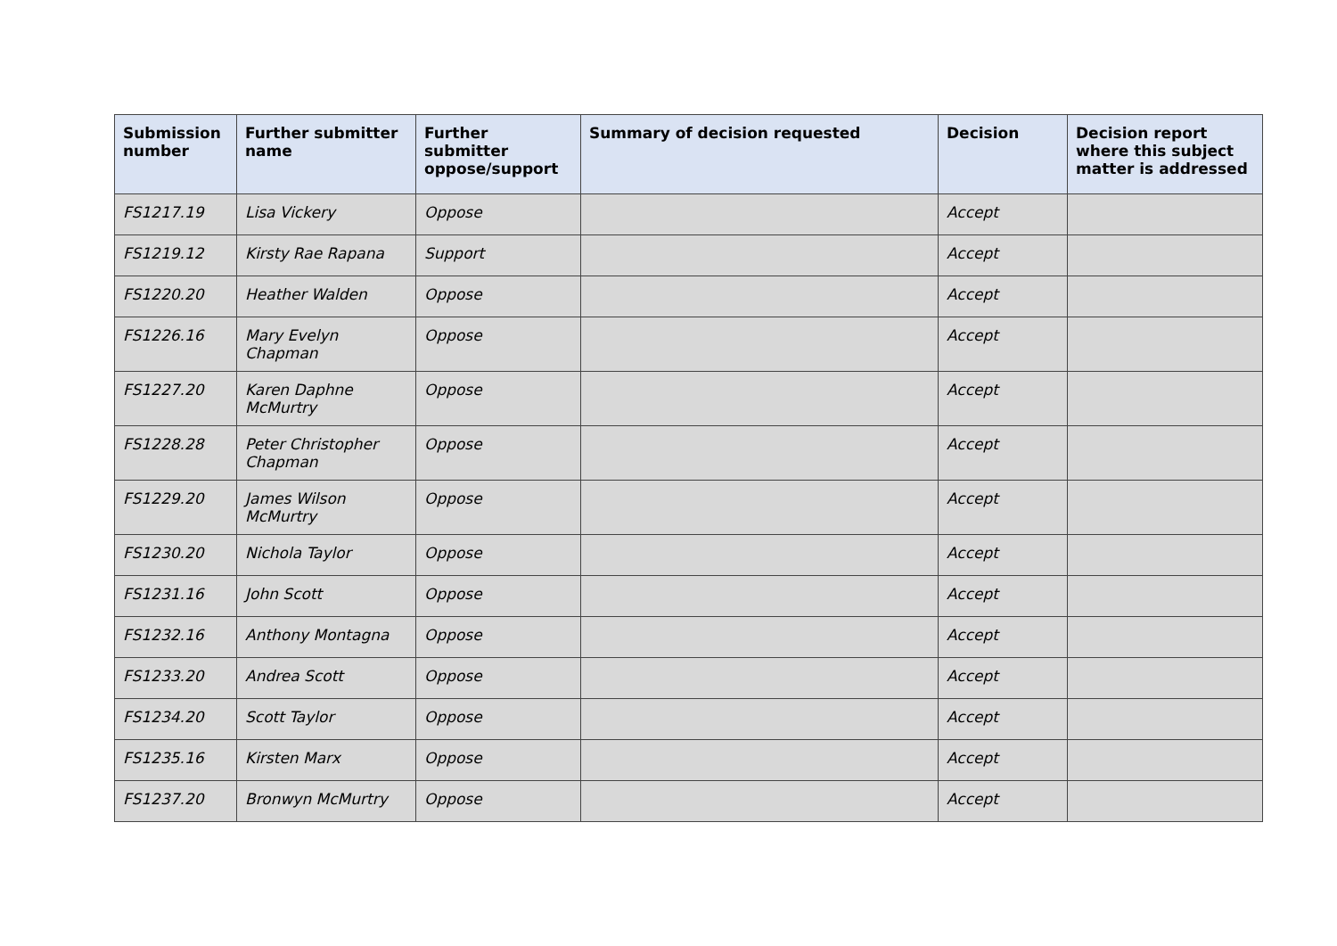| Submission number | Further submitter name | Further submitter oppose/support | Summary of decision requested | Decision | Decision report where this subject matter is addressed |
| --- | --- | --- | --- | --- | --- |
| FS1217.19 | Lisa Vickery | Oppose | | Accept | |
| FS1219.12 | Kirsty Rae Rapana | Support | | Accept | |
| FS1220.20 | Heather Walden | Oppose | | Accept | |
| FS1226.16 | Mary Evelyn Chapman | Oppose | | Accept | |
| FS1227.20 | Karen Daphne McMurtry | Oppose | | Accept | |
| FS1228.28 | Peter Christopher Chapman | Oppose | | Accept | |
| FS1229.20 | James Wilson McMurtry | Oppose | | Accept | |
| FS1230.20 | Nichola Taylor | Oppose | | Accept | |
| FS1231.16 | John Scott | Oppose | | Accept | |
| FS1232.16 | Anthony Montagna | Oppose | | Accept | |
| FS1233.20 | Andrea Scott | Oppose | | Accept | |
| FS1234.20 | Scott Taylor | Oppose | | Accept | |
| FS1235.16 | Kirsten Marx | Oppose | | Accept | |
| FS1237.20 | Bronwyn McMurtry | Oppose | | Accept | |